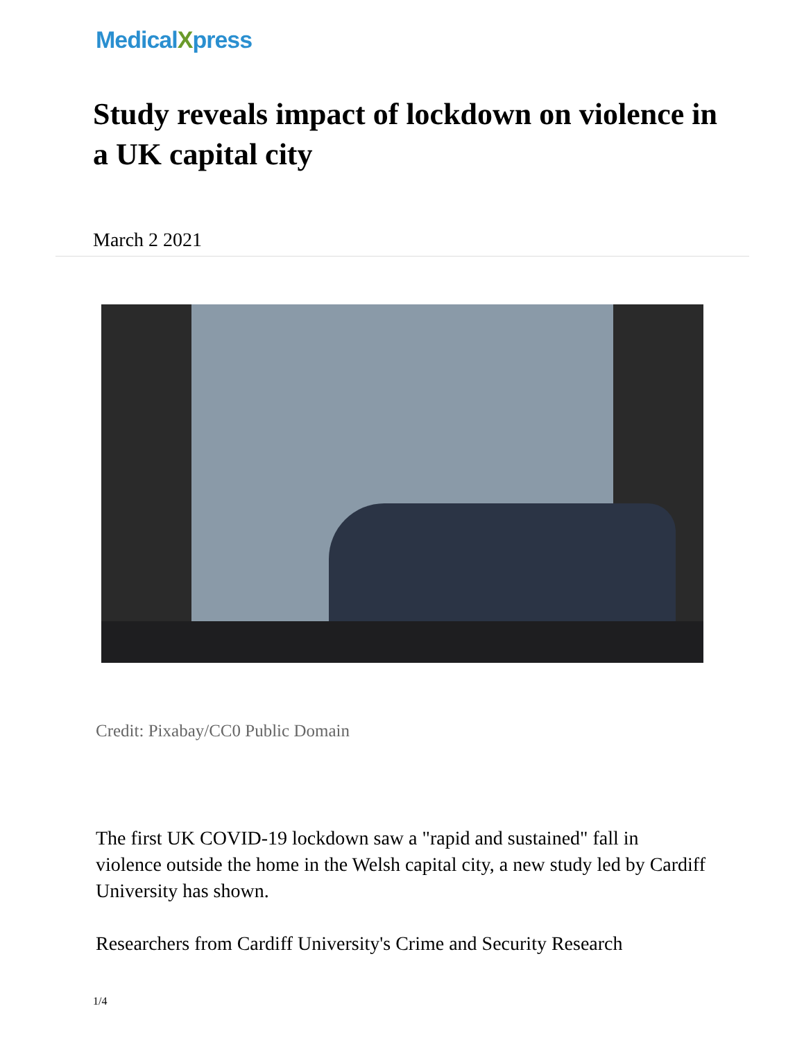MedicalXpress
Study reveals impact of lockdown on violence in a UK capital city
March 2 2021
Credit: Pixabay/CC0 Public Domain
The first UK COVID-19 lockdown saw a "rapid and sustained" fall in violence outside the home in the Welsh capital city, a new study led by Cardiff University has shown.
Researchers from Cardiff University's Crime and Security Research
1/4